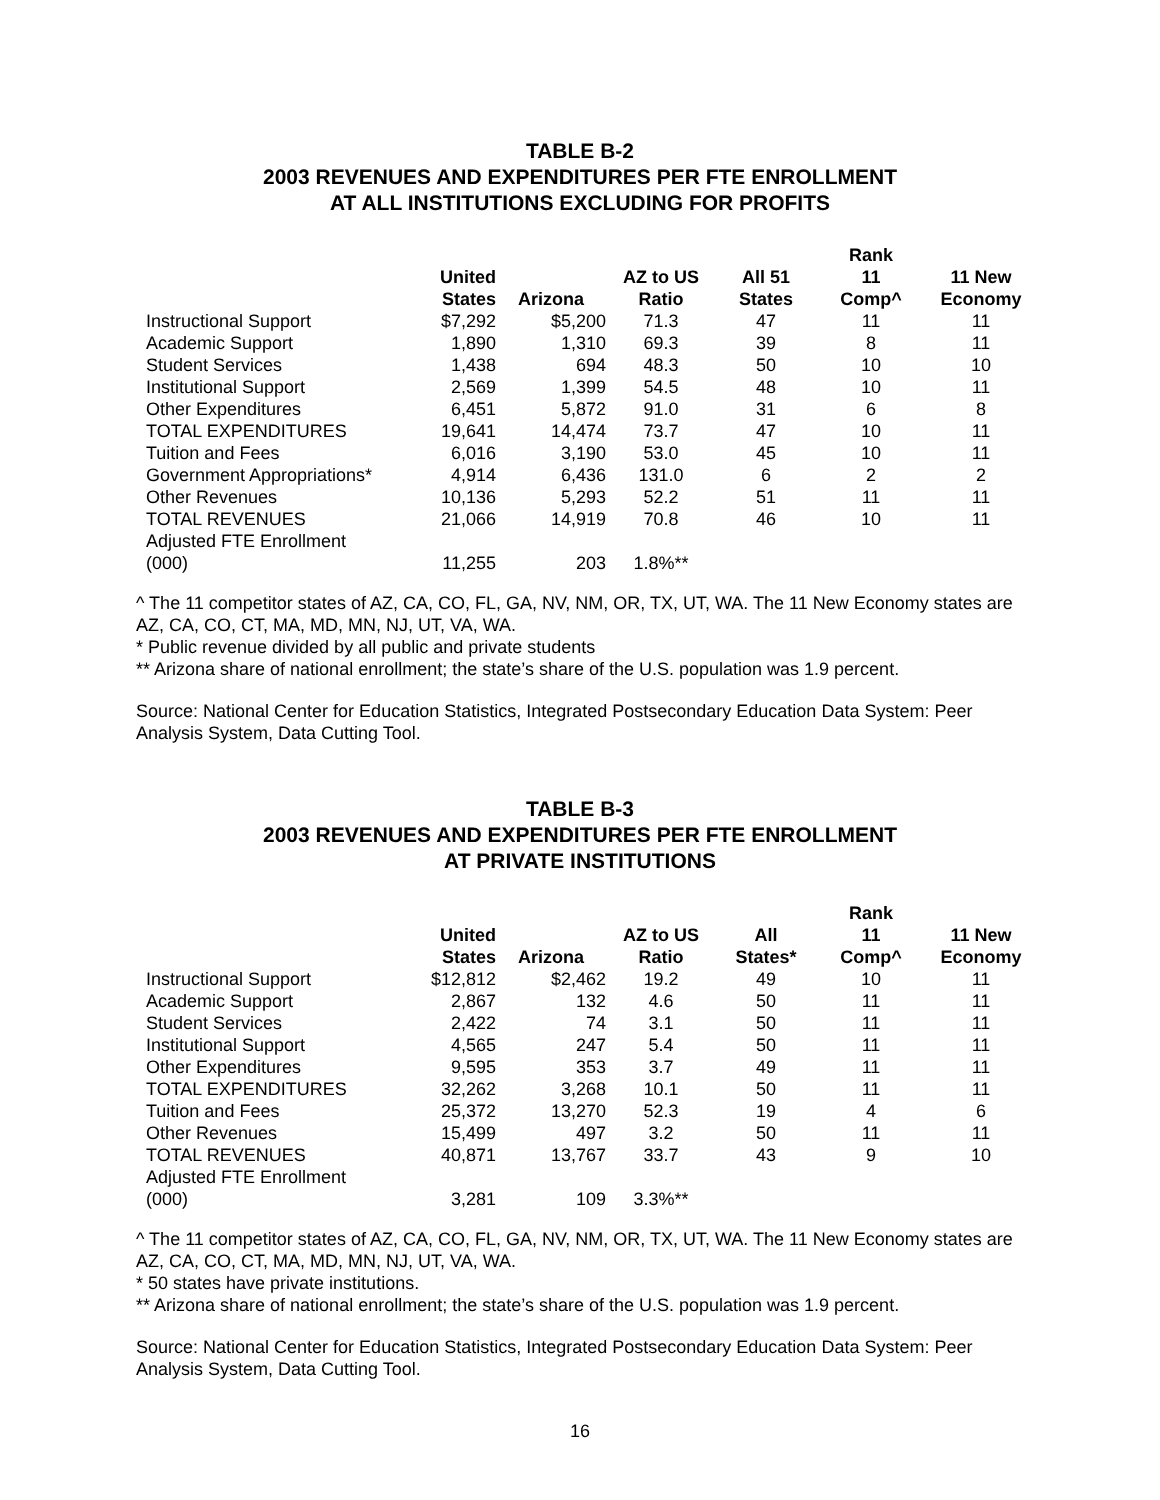TABLE B-2
2003 REVENUES AND EXPENDITURES PER FTE ENROLLMENT
AT ALL INSTITUTIONS EXCLUDING FOR PROFITS
| | United States | Arizona | AZ to US Ratio | All 51 States | Rank 11 Comp^ | 11 New Economy |
| --- | --- | --- | --- | --- | --- | --- |
| Instructional Support | $7,292 | $5,200 | 71.3 | 47 | 11 | 11 |
| Academic Support | 1,890 | 1,310 | 69.3 | 39 | 8 | 11 |
| Student Services | 1,438 | 694 | 48.3 | 50 | 10 | 10 |
| Institutional Support | 2,569 | 1,399 | 54.5 | 48 | 10 | 11 |
| Other Expenditures | 6,451 | 5,872 | 91.0 | 31 | 6 | 8 |
| TOTAL EXPENDITURES | 19,641 | 14,474 | 73.7 | 47 | 10 | 11 |
| Tuition and Fees | 6,016 | 3,190 | 53.0 | 45 | 10 | 11 |
| Government Appropriations* | 4,914 | 6,436 | 131.0 | 6 | 2 | 2 |
| Other Revenues | 10,136 | 5,293 | 52.2 | 51 | 11 | 11 |
| TOTAL REVENUES | 21,066 | 14,919 | 70.8 | 46 | 10 | 11 |
| Adjusted FTE Enrollment (000) | 11,255 | 203 | 1.8%** | | | |
^ The 11 competitor states of AZ, CA, CO, FL, GA, NV, NM, OR, TX, UT, WA. The 11 New Economy states are AZ, CA, CO, CT, MA, MD, MN, NJ, UT, VA, WA.
* Public revenue divided by all public and private students
** Arizona share of national enrollment; the state’s share of the U.S. population was 1.9 percent.
Source: National Center for Education Statistics, Integrated Postsecondary Education Data System: Peer Analysis System, Data Cutting Tool.
TABLE B-3
2003 REVENUES AND EXPENDITURES PER FTE ENROLLMENT
AT PRIVATE INSTITUTIONS
| | United States | Arizona | AZ to US Ratio | All States* | Rank 11 Comp^ | 11 New Economy |
| --- | --- | --- | --- | --- | --- | --- |
| Instructional Support | $12,812 | $2,462 | 19.2 | 49 | 10 | 11 |
| Academic Support | 2,867 | 132 | 4.6 | 50 | 11 | 11 |
| Student Services | 2,422 | 74 | 3.1 | 50 | 11 | 11 |
| Institutional Support | 4,565 | 247 | 5.4 | 50 | 11 | 11 |
| Other Expenditures | 9,595 | 353 | 3.7 | 49 | 11 | 11 |
| TOTAL EXPENDITURES | 32,262 | 3,268 | 10.1 | 50 | 11 | 11 |
| Tuition and Fees | 25,372 | 13,270 | 52.3 | 19 | 4 | 6 |
| Other Revenues | 15,499 | 497 | 3.2 | 50 | 11 | 11 |
| TOTAL REVENUES | 40,871 | 13,767 | 33.7 | 43 | 9 | 10 |
| Adjusted FTE Enrollment (000) | 3,281 | 109 | 3.3%** | | | |
^ The 11 competitor states of AZ, CA, CO, FL, GA, NV, NM, OR, TX, UT, WA. The 11 New Economy states are AZ, CA, CO, CT, MA, MD, MN, NJ, UT, VA, WA.
* 50 states have private institutions.
** Arizona share of national enrollment; the state’s share of the U.S. population was 1.9 percent.
Source: National Center for Education Statistics, Integrated Postsecondary Education Data System: Peer Analysis System, Data Cutting Tool.
16